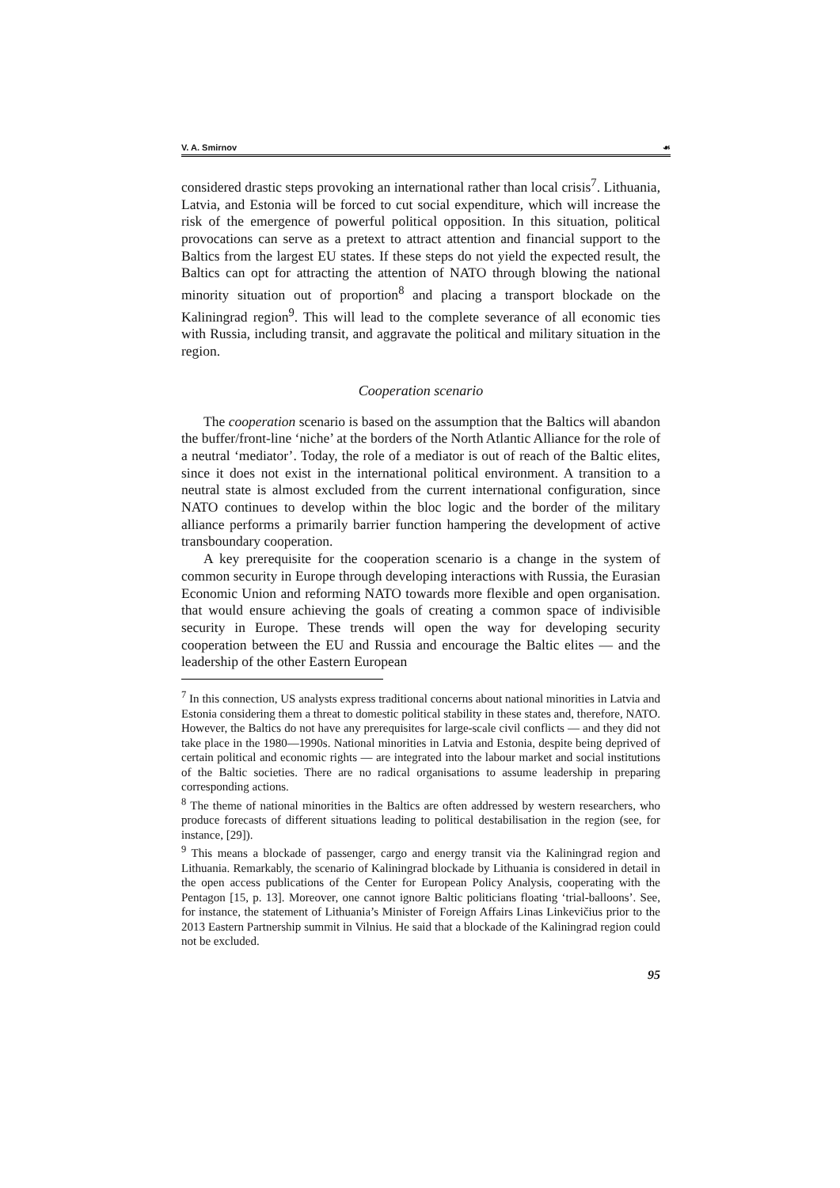V. A. Smirnov ☙
considered drastic steps provoking an international rather than local crisis<sup>7</sup>. Lithuania, Latvia, and Estonia will be forced to cut social expenditure, which will increase the risk of the emergence of powerful political opposition. In this situation, political provocations can serve as a pretext to attract attention and financial support to the Baltics from the largest EU states. If these steps do not yield the expected result, the Baltics can opt for attracting the attention of NATO through blowing the national minority situation out of proportion<sup>8</sup> and placing a transport blockade on the Kaliningrad region<sup>9</sup>. This will lead to the complete severance of all economic ties with Russia, including transit, and aggravate the political and military situation in the region.
Cooperation scenario
The cooperation scenario is based on the assumption that the Baltics will abandon the buffer/front-line ‘niche’ at the borders of the North Atlantic Alliance for the role of a neutral ‘mediator’. Today, the role of a mediator is out of reach of the Baltic elites, since it does not exist in the international political environment. A transition to a neutral state is almost excluded from the current international configuration, since NATO continues to develop within the bloc logic and the border of the military alliance performs a primarily barrier function hampering the development of active transboundary cooperation.
A key prerequisite for the cooperation scenario is a change in the system of common security in Europe through developing interactions with Russia, the Eurasian Economic Union and reforming NATO towards more flexible and open organisation. that would ensure achieving the goals of creating a common space of indivisible security in Europe. These trends will open the way for developing security cooperation between the EU and Russia and encourage the Baltic elites — and the leadership of the other Eastern European
<sup>7</sup> In this connection, US analysts express traditional concerns about national minorities in Latvia and Estonia considering them a threat to domestic political stability in these states and, therefore, NATO. However, the Baltics do not have any prerequisites for large-scale civil conflicts — and they did not take place in the 1980—1990s. National minorities in Latvia and Estonia, despite being deprived of certain political and economic rights — are integrated into the labour market and social institutions of the Baltic societies. There are no radical organisations to assume leadership in preparing corresponding actions.
<sup>8</sup> The theme of national minorities in the Baltics are often addressed by western researchers, who produce forecasts of different situations leading to political destabilisation in the region (see, for instance, [29]).
<sup>9</sup> This means a blockade of passenger, cargo and energy transit via the Kaliningrad region and Lithuania. Remarkably, the scenario of Kaliningrad blockade by Lithuania is considered in detail in the open access publications of the Center for European Policy Analysis, cooperating with the Pentagon [15, p. 13]. Moreover, one cannot ignore Baltic politicians floating ‘trial-balloons’. See, for instance, the statement of Lithuania’s Minister of Foreign Affairs Linas Linkevičius prior to the 2013 Eastern Partnership summit in Vilnius. He said that a blockade of the Kaliningrad region could not be excluded.
95